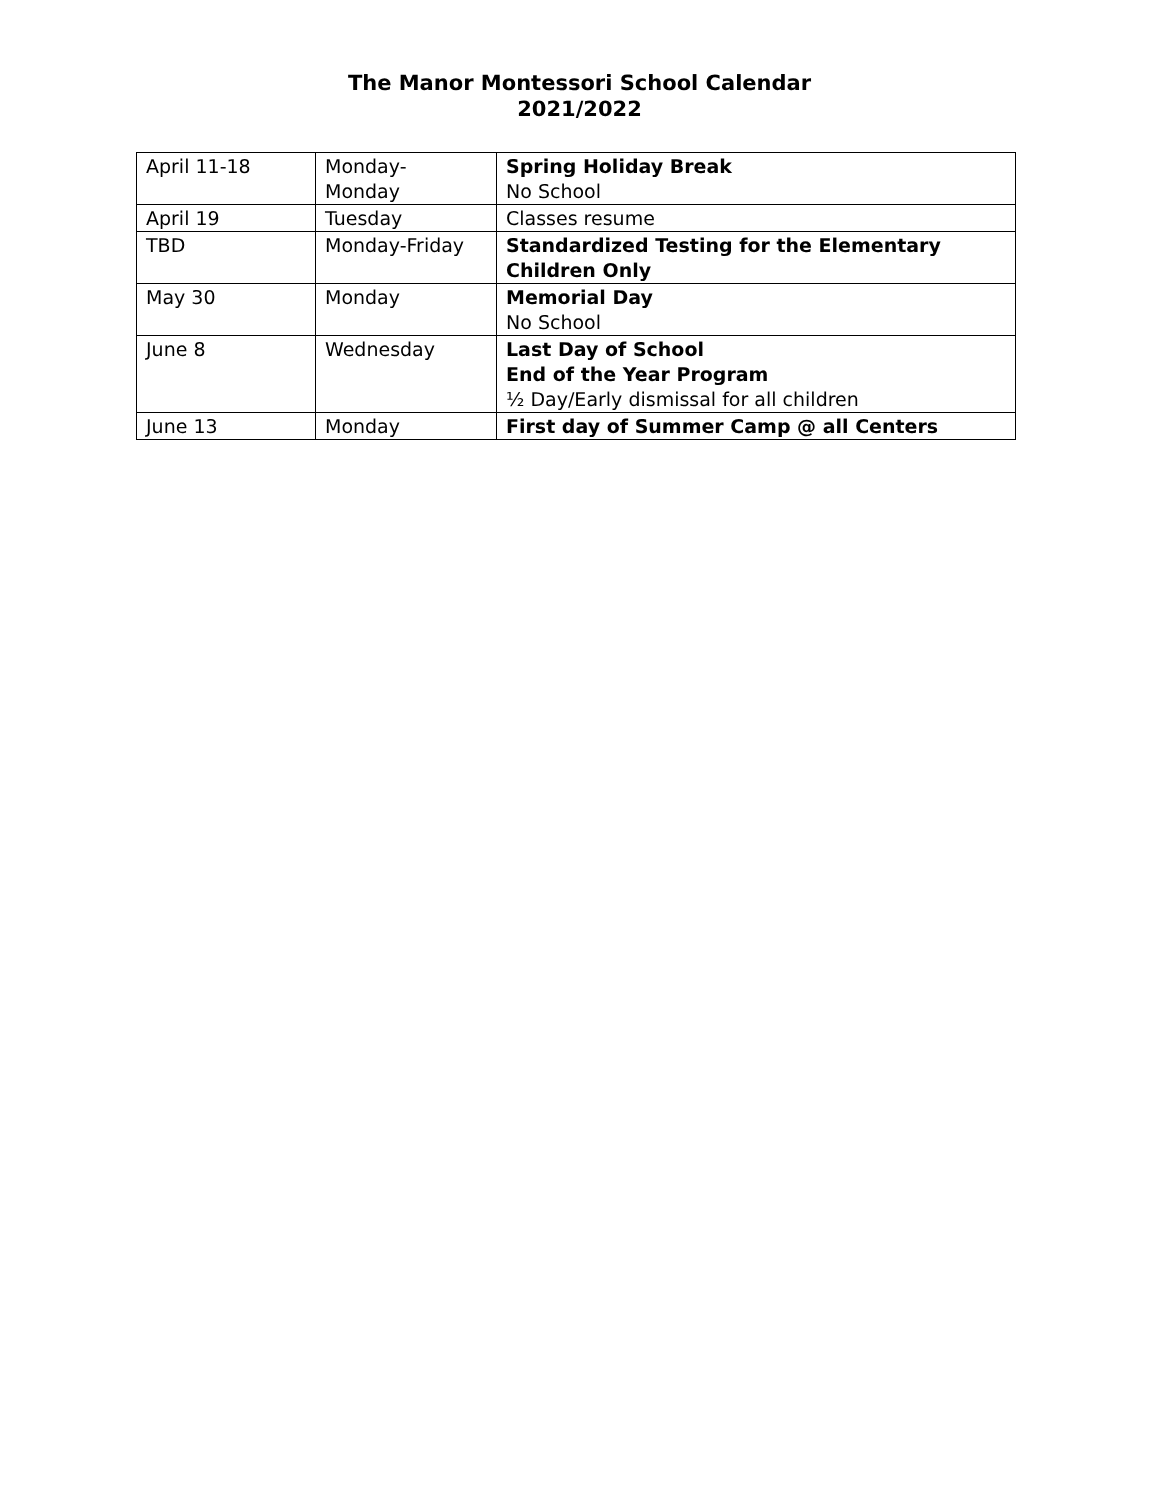The Manor Montessori School Calendar
2021/2022
| April 11-18 | Monday- Monday | Spring Holiday Break No School |
| April 19 | Tuesday | Classes resume |
| TBD | Monday-Friday | Standardized Testing for the Elementary Children Only |
| May 30 | Monday | Memorial Day No School |
| June 8 | Wednesday | Last Day of School End of the Year Program ½ Day/Early dismissal for all children |
| June 13 | Monday | First day of Summer Camp @ all Centers |